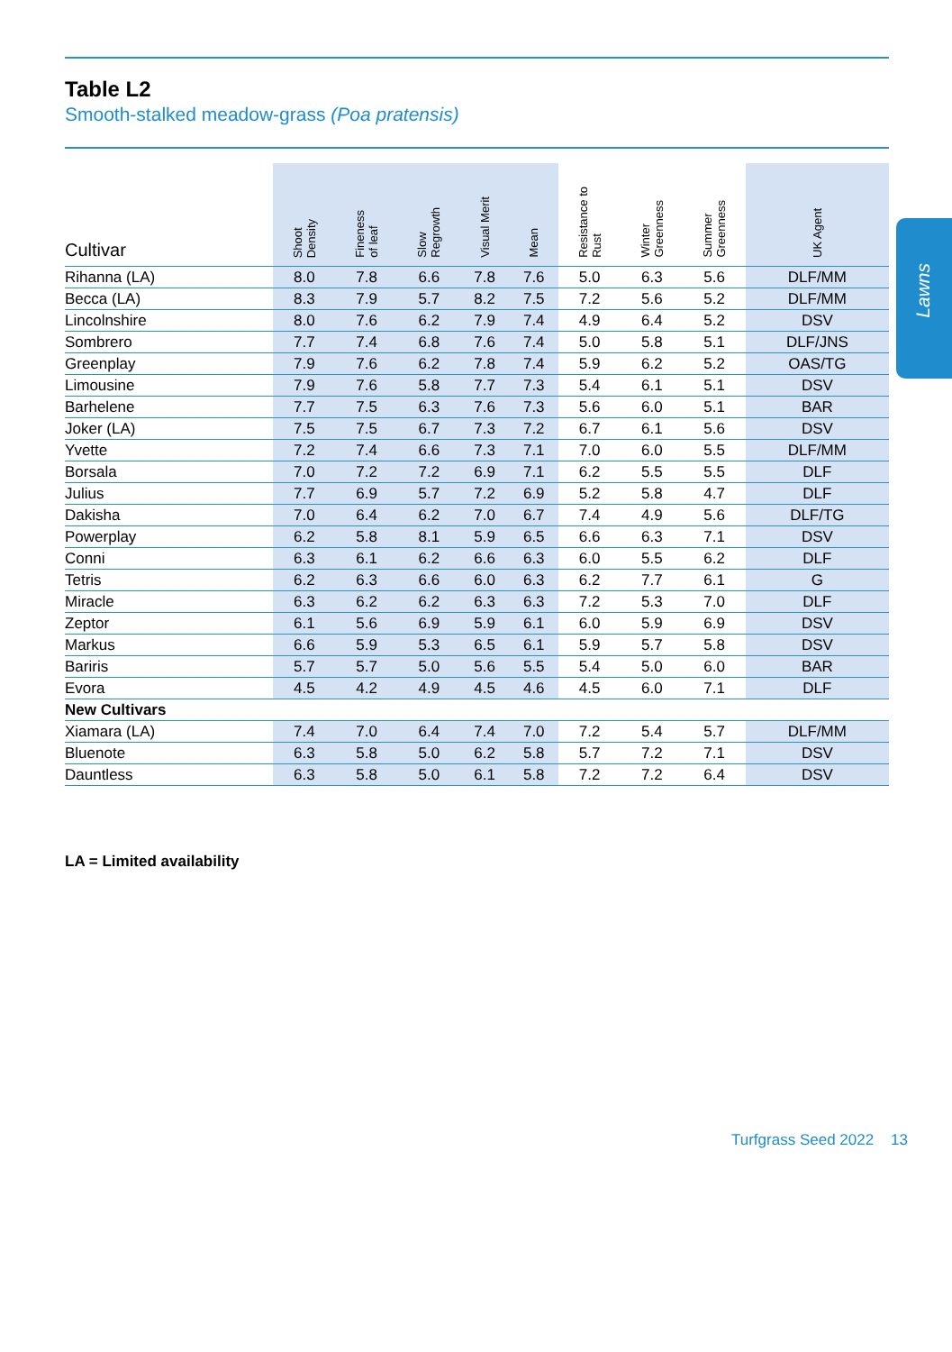Lawns
Table L2
Smooth-stalked meadow-grass (Poa pratensis)
| Cultivar | Shoot Density | Fineness of leaf | Slow Regrowth | Visual Merit | Mean | Resistance to Rust | Winter Greenness | Summer Greenness | UK Agent |
| --- | --- | --- | --- | --- | --- | --- | --- | --- | --- |
| Rihanna (LA) | 8.0 | 7.8 | 6.6 | 7.8 | 7.6 | 5.0 | 6.3 | 5.6 | DLF/MM |
| Becca (LA) | 8.3 | 7.9 | 5.7 | 8.2 | 7.5 | 7.2 | 5.6 | 5.2 | DLF/MM |
| Lincolnshire | 8.0 | 7.6 | 6.2 | 7.9 | 7.4 | 4.9 | 6.4 | 5.2 | DSV |
| Sombrero | 7.7 | 7.4 | 6.8 | 7.6 | 7.4 | 5.0 | 5.8 | 5.1 | DLF/JNS |
| Greenplay | 7.9 | 7.6 | 6.2 | 7.8 | 7.4 | 5.9 | 6.2 | 5.2 | OAS/TG |
| Limousine | 7.9 | 7.6 | 5.8 | 7.7 | 7.3 | 5.4 | 6.1 | 5.1 | DSV |
| Barhelene | 7.7 | 7.5 | 6.3 | 7.6 | 7.3 | 5.6 | 6.0 | 5.1 | BAR |
| Joker (LA) | 7.5 | 7.5 | 6.7 | 7.3 | 7.2 | 6.7 | 6.1 | 5.6 | DSV |
| Yvette | 7.2 | 7.4 | 6.6 | 7.3 | 7.1 | 7.0 | 6.0 | 5.5 | DLF/MM |
| Borsala | 7.0 | 7.2 | 7.2 | 6.9 | 7.1 | 6.2 | 5.5 | 5.5 | DLF |
| Julius | 7.7 | 6.9 | 5.7 | 7.2 | 6.9 | 5.2 | 5.8 | 4.7 | DLF |
| Dakisha | 7.0 | 6.4 | 6.2 | 7.0 | 6.7 | 7.4 | 4.9 | 5.6 | DLF/TG |
| Powerplay | 6.2 | 5.8 | 8.1 | 5.9 | 6.5 | 6.6 | 6.3 | 7.1 | DSV |
| Conni | 6.3 | 6.1 | 6.2 | 6.6 | 6.3 | 6.0 | 5.5 | 6.2 | DLF |
| Tetris | 6.2 | 6.3 | 6.6 | 6.0 | 6.3 | 6.2 | 7.7 | 6.1 | G |
| Miracle | 6.3 | 6.2 | 6.2 | 6.3 | 6.3 | 7.2 | 5.3 | 7.0 | DLF |
| Zeptor | 6.1 | 5.6 | 6.9 | 5.9 | 6.1 | 6.0 | 5.9 | 6.9 | DSV |
| Markus | 6.6 | 5.9 | 5.3 | 6.5 | 6.1 | 5.9 | 5.7 | 5.8 | DSV |
| Bariris | 5.7 | 5.7 | 5.0 | 5.6 | 5.5 | 5.4 | 5.0 | 6.0 | BAR |
| Evora | 4.5 | 4.2 | 4.9 | 4.5 | 4.6 | 4.5 | 6.0 | 7.1 | DLF |
| New Cultivars | | | | | | | | | |
| Xiamara (LA) | 7.4 | 7.0 | 6.4 | 7.4 | 7.0 | 7.2 | 5.4 | 5.7 | DLF/MM |
| Bluenote | 6.3 | 5.8 | 5.0 | 6.2 | 5.8 | 5.7 | 7.2 | 7.1 | DSV |
| Dauntless | 6.3 | 5.8 | 5.0 | 6.1 | 5.8 | 7.2 | 7.2 | 6.4 | DSV |
LA = Limited availability
Turfgrass Seed 2022 13